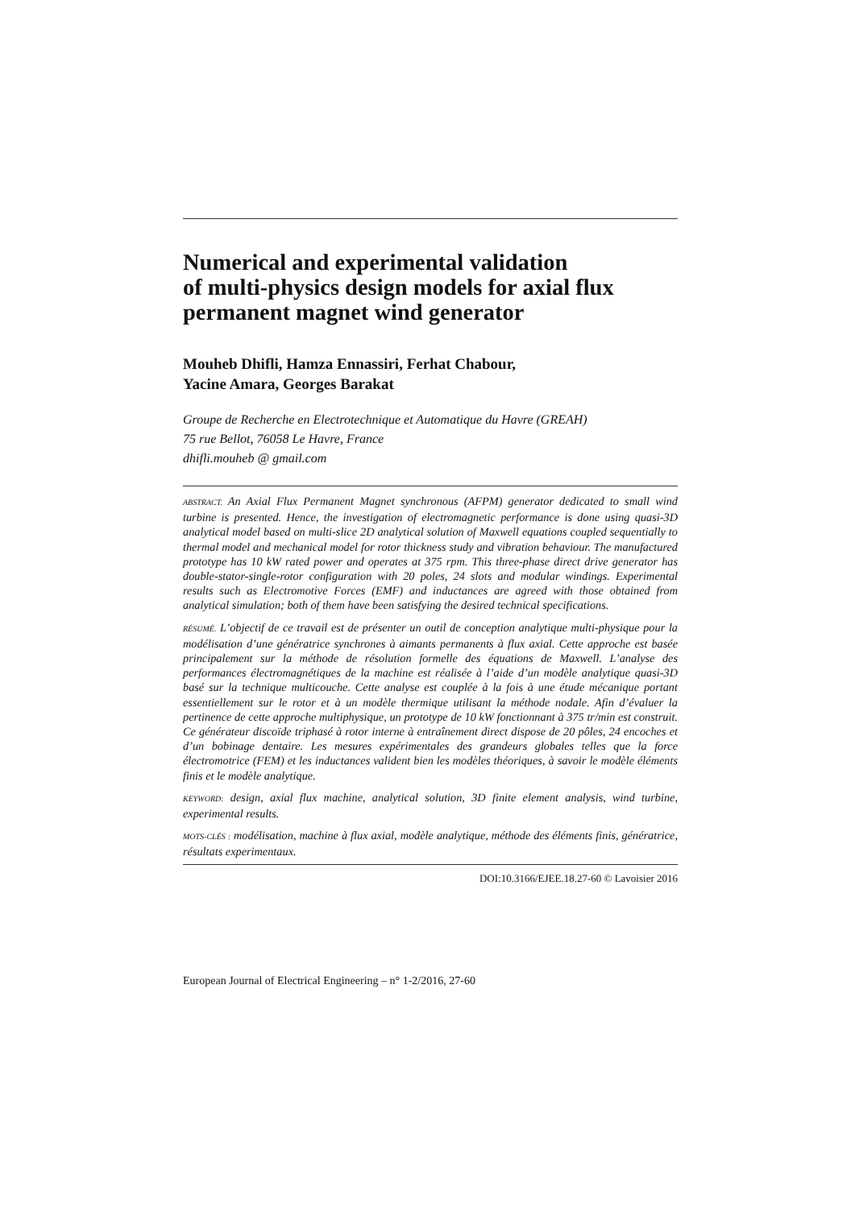Numerical and experimental validation
of multi-physics design models for axial flux
permanent magnet wind generator
Mouheb Dhifli, Hamza Ennassiri, Ferhat Chabour,
Yacine Amara, Georges Barakat
Groupe de Recherche en Electrotechnique et Automatique du Havre (GREAH)
75 rue Bellot, 76058 Le Havre, France
dhifli.mouheb @ gmail.com
ABSTRACT. An Axial Flux Permanent Magnet synchronous (AFPM) generator dedicated to small wind turbine is presented. Hence, the investigation of electromagnetic performance is done using quasi-3D analytical model based on multi-slice 2D analytical solution of Maxwell equations coupled sequentially to thermal model and mechanical model for rotor thickness study and vibration behaviour. The manufactured prototype has 10 kW rated power and operates at 375 rpm. This three-phase direct drive generator has double-stator-single-rotor configuration with 20 poles, 24 slots and modular windings. Experimental results such as Electromotive Forces (EMF) and inductances are agreed with those obtained from analytical simulation; both of them have been satisfying the desired technical specifications.
RÉSUMÉ. L’objectif de ce travail est de présenter un outil de conception analytique multi-physique pour la modélisation d’une génératrice synchrones à aimants permanents à flux axial. Cette approche est basée principalement sur la méthode de résolution formelle des équations de Maxwell. L’analyse des performances électromagnétiques de la machine est réalisée à l’aide d’un modèle analytique quasi-3D basé sur la technique multicouche. Cette analyse est couplée à la fois à une étude mécanique portant essentiellement sur le rotor et à un modèle thermique utilisant la méthode nodale. Afin d’évaluer la pertinence de cette approche multiphysique, un prototype de 10 kW fonctionnant à 375 tr/min est construit. Ce générateur discoïde triphasé à rotor interne à entraînement direct dispose de 20 pôles, 24 encoches et d’un bobinage dentaire. Les mesures expérimentales des grandeurs globales telles que la force électromotrice (FEM) et les inductances valident bien les modèles théoriques, à savoir le modèle éléments finis et le modèle analytique.
KEYWORD: design, axial flux machine, analytical solution, 3D finite element analysis, wind turbine, experimental results.
MOTS-CLÉS : modélisation, machine à flux axial, modèle analytique, méthode des éléments finis, génératrice, résultats experimentaux.
DOI:10.3166/EJEE.18.27-60 © Lavoisier 2016
European Journal of Electrical Engineering – n° 1-2/2016, 27-60